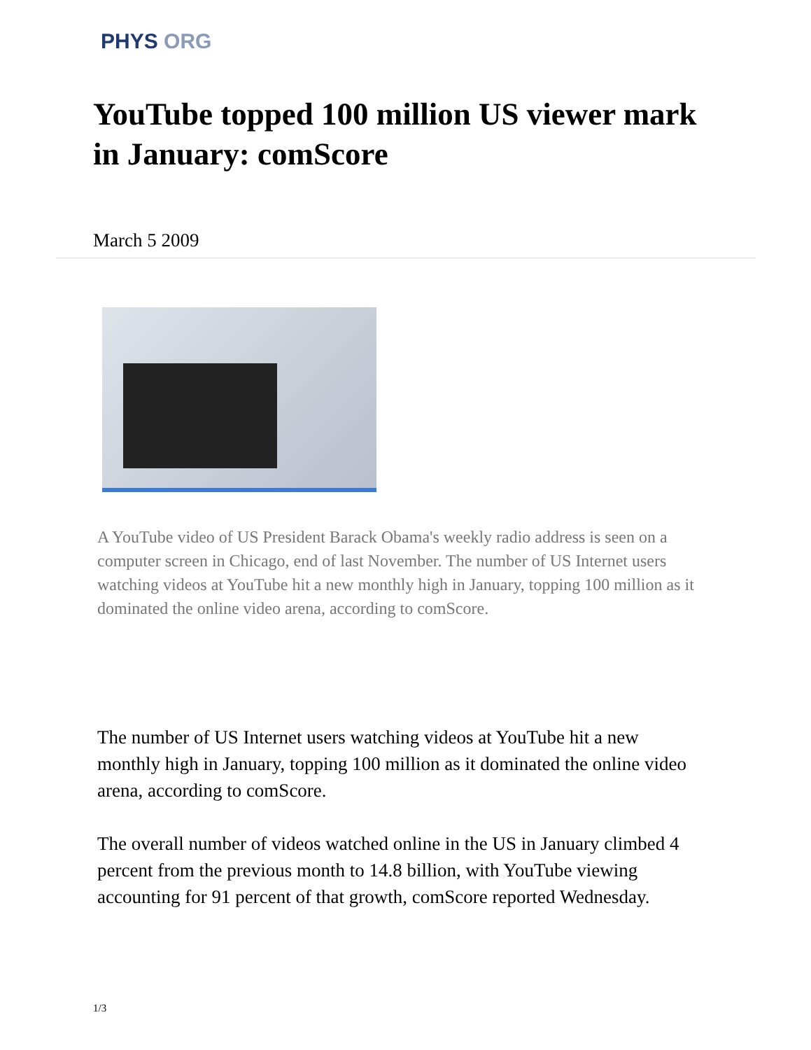PHYS ORG
YouTube topped 100 million US viewer mark in January: comScore
March 5 2009
A YouTube video of US President Barack Obama's weekly radio address is seen on a computer screen in Chicago, end of last November. The number of US Internet users watching videos at YouTube hit a new monthly high in January, topping 100 million as it dominated the online video arena, according to comScore.
The number of US Internet users watching videos at YouTube hit a new monthly high in January, topping 100 million as it dominated the online video arena, according to comScore.
The overall number of videos watched online in the US in January climbed 4 percent from the previous month to 14.8 billion, with YouTube viewing accounting for 91 percent of that growth, comScore reported Wednesday.
1/3